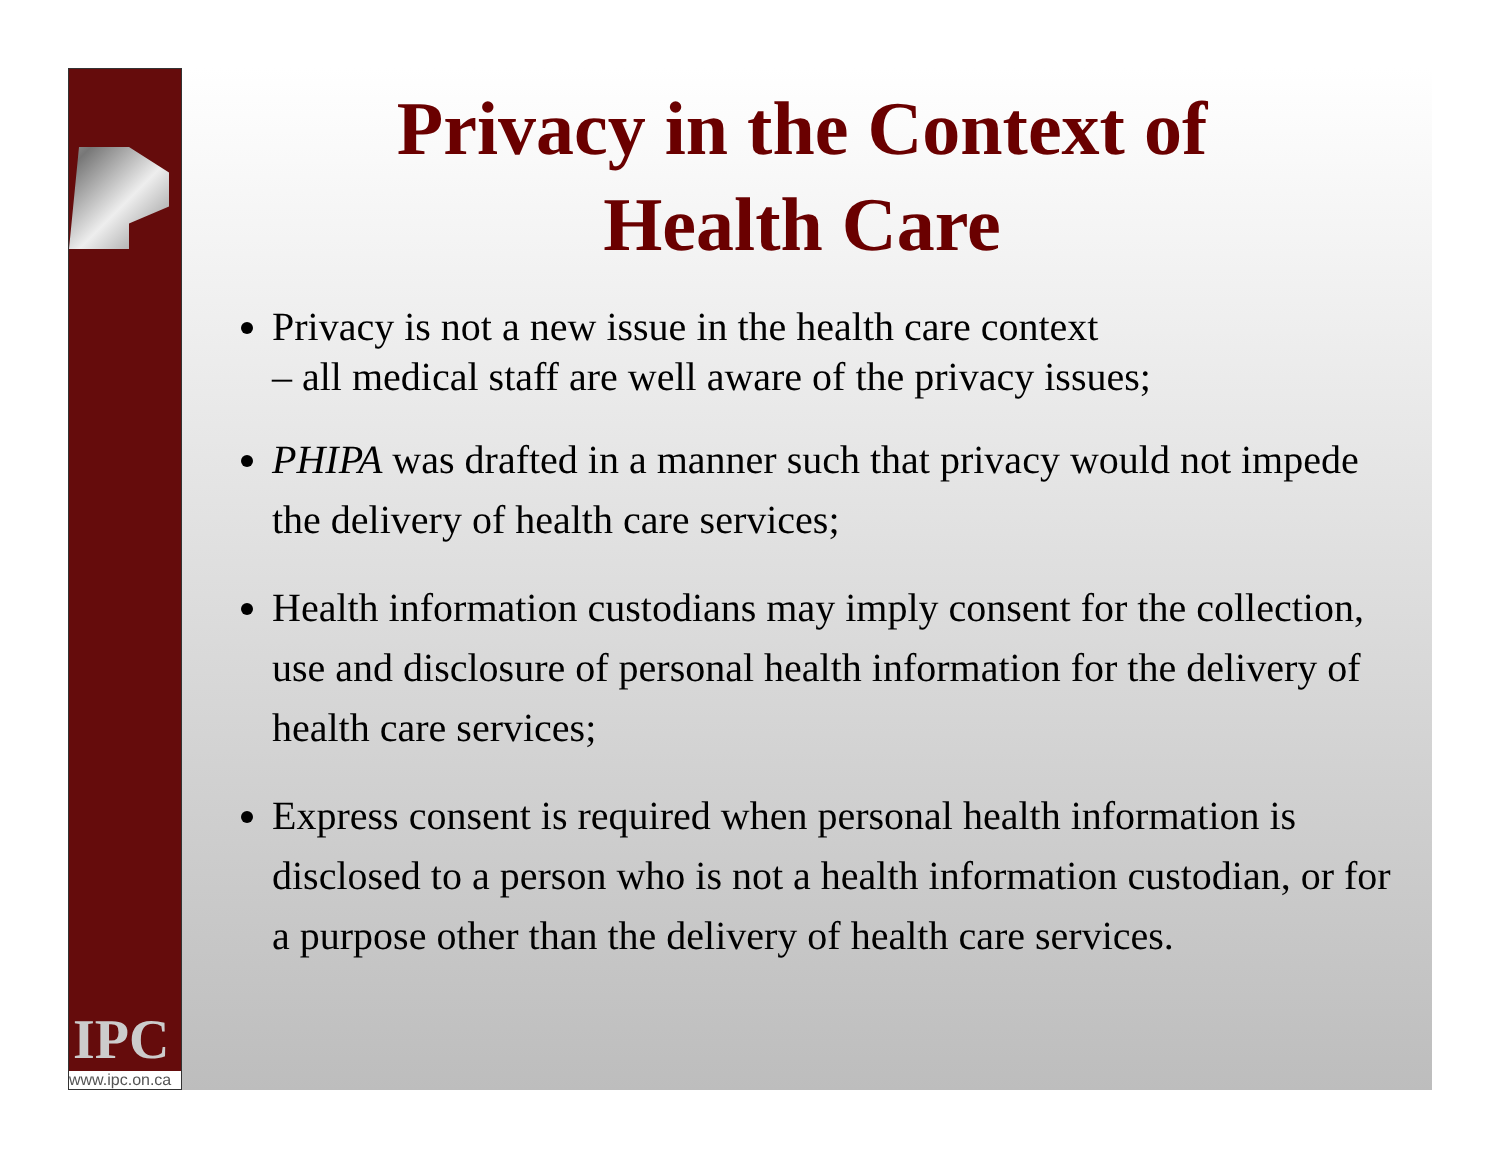IPC
www.ipc.on.ca
Privacy in the Context of
Health Care
Privacy is not a new issue in the health care context
– all medical staff are well aware of the privacy issues;
PHIPA was drafted in a manner such that privacy would not impede the delivery of health care services;
Health information custodians may imply consent for the collection, use and disclosure of personal health information for the delivery of health care services;
Express consent is required when personal health information is disclosed to a person who is not a health information custodian, or for a purpose other than the delivery of health care services.